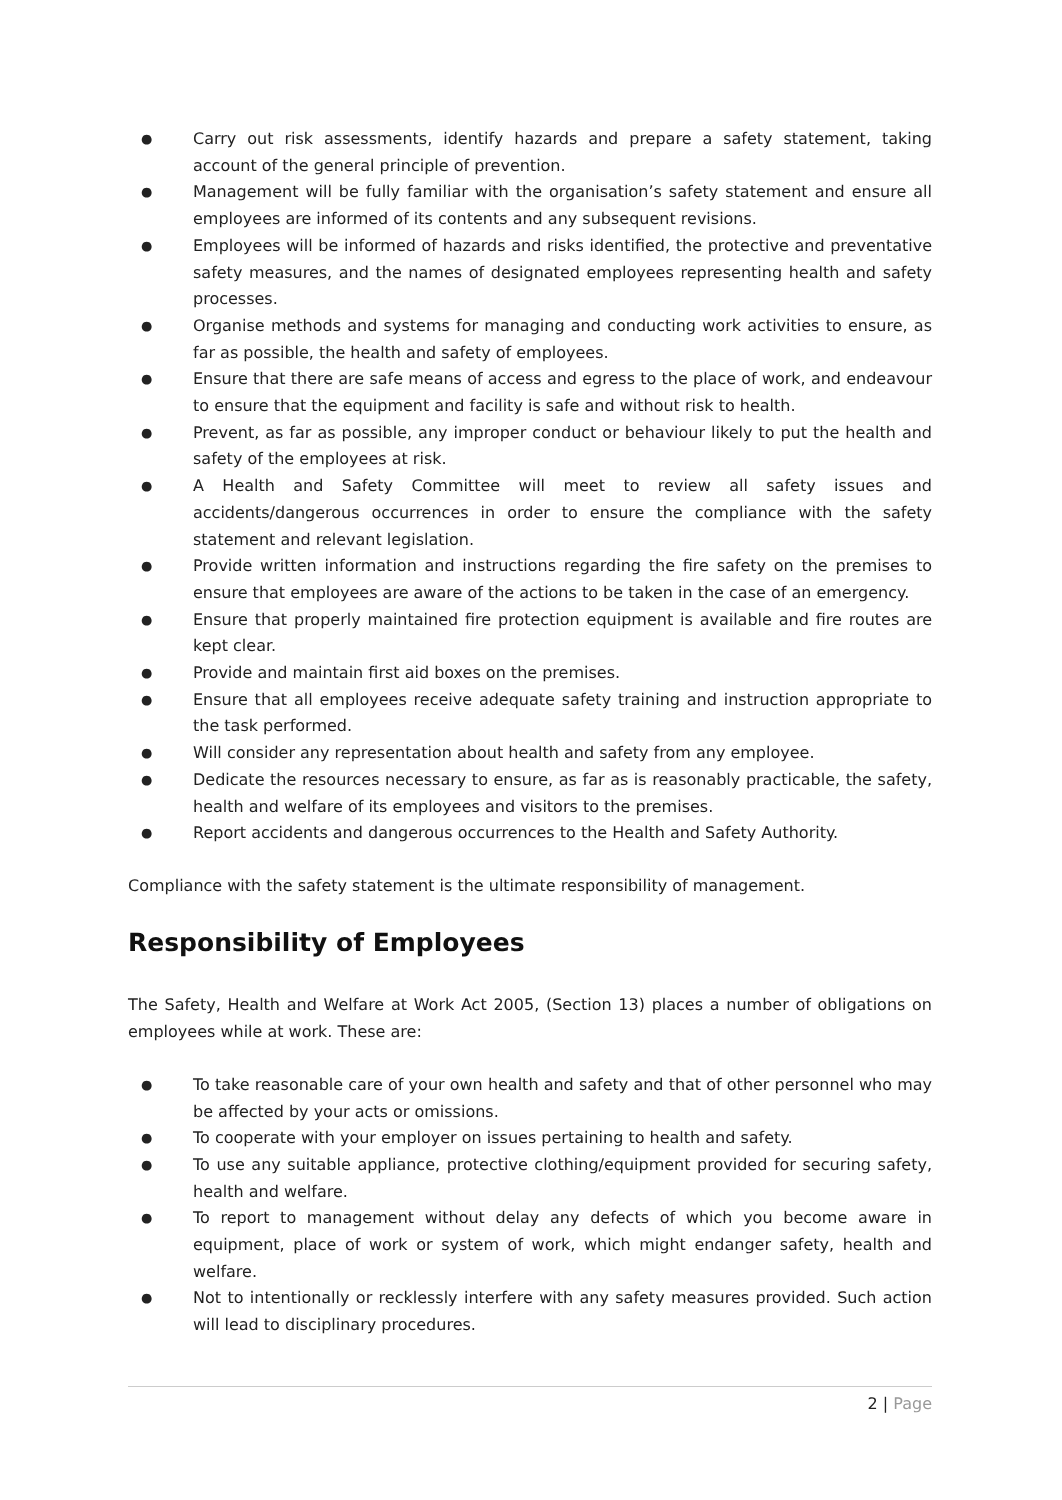● Carry out risk assessments, identify hazards and prepare a safety statement, taking account of the general principle of prevention.
● Management will be fully familiar with the organisation’s safety statement and ensure all employees are informed of its contents and any subsequent revisions.
● Employees will be informed of hazards and risks identified, the protective and preventative safety measures, and the names of designated employees representing health and safety processes.
● Organise methods and systems for managing and conducting work activities to ensure, as far as possible, the health and safety of employees.
● Ensure that there are safe means of access and egress to the place of work, and endeavour to ensure that the equipment and facility is safe and without risk to health.
● Prevent, as far as possible, any improper conduct or behaviour likely to put the health and safety of the employees at risk.
● A Health and Safety Committee will meet to review all safety issues and accidents/dangerous occurrences in order to ensure the compliance with the safety statement and relevant legislation.
● Provide written information and instructions regarding the fire safety on the premises to ensure that employees are aware of the actions to be taken in the case of an emergency.
● Ensure that properly maintained fire protection equipment is available and fire routes are kept clear.
● Provide and maintain first aid boxes on the premises.
● Ensure that all employees receive adequate safety training and instruction appropriate to the task performed.
● Will consider any representation about health and safety from any employee.
● Dedicate the resources necessary to ensure, as far as is reasonably practicable, the safety, health and welfare of its employees and visitors to the premises.
● Report accidents and dangerous occurrences to the Health and Safety Authority.
Compliance with the safety statement is the ultimate responsibility of management.
Responsibility of Employees
The Safety, Health and Welfare at Work Act 2005, (Section 13) places a number of obligations on employees while at work. These are:
● To take reasonable care of your own health and safety and that of other personnel who may be affected by your acts or omissions.
● To cooperate with your employer on issues pertaining to health and safety.
● To use any suitable appliance, protective clothing/equipment provided for securing safety, health and welfare.
● To report to management without delay any defects of which you become aware in equipment, place of work or system of work, which might endanger safety, health and welfare.
● Not to intentionally or recklessly interfere with any safety measures provided. Such action will lead to disciplinary procedures.
2 | Page